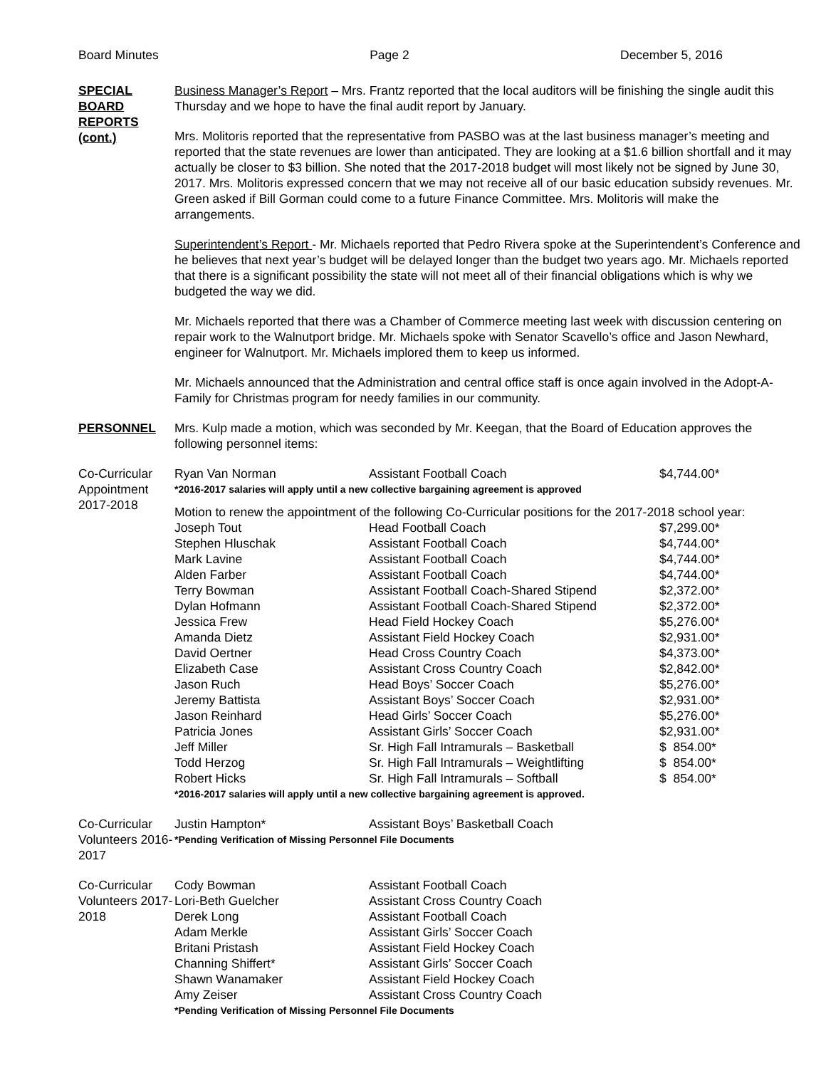Board Minutes Page 2 December 5, 2016
SPECIAL BOARD REPORTS (cont.)
Business Manager’s Report – Mrs. Frantz reported that the local auditors will be finishing the single audit this Thursday and we hope to have the final audit report by January.
Mrs. Molitoris reported that the representative from PASBO was at the last business manager’s meeting and reported that the state revenues are lower than anticipated. They are looking at a $1.6 billion shortfall and it may actually be closer to $3 billion. She noted that the 2017-2018 budget will most likely not be signed by June 30, 2017. Mrs. Molitoris expressed concern that we may not receive all of our basic education subsidy revenues. Mr. Green asked if Bill Gorman could come to a future Finance Committee. Mrs. Molitoris will make the arrangements.
Superintendent’s Report - Mr. Michaels reported that Pedro Rivera spoke at the Superintendent’s Conference and he believes that next year’s budget will be delayed longer than the budget two years ago. Mr. Michaels reported that there is a significant possibility the state will not meet all of their financial obligations which is why we budgeted the way we did.
Mr. Michaels reported that there was a Chamber of Commerce meeting last week with discussion centering on repair work to the Walnutport bridge. Mr. Michaels spoke with Senator Scavello’s office and Jason Newhard, engineer for Walnutport. Mr. Michaels implored them to keep us informed.
Mr. Michaels announced that the Administration and central office staff is once again involved in the Adopt-A-Family for Christmas program for needy families in our community.
PERSONNEL Mrs. Kulp made a motion, which was seconded by Mr. Keegan, that the Board of Education approves the following personnel items:
Co-Curricular Appointment 2017-2018
| Ryan Van Norman | Assistant Football Coach | $4,744.00* |
| *2016-2017 salaries will apply until a new collective bargaining agreement is approved | | |
Motion to renew the appointment of the following Co-Curricular positions for the 2017-2018 school year:
| Joseph Tout | Head Football Coach | $7,299.00* |
| Stephen Hluschak | Assistant Football Coach | $4,744.00* |
| Mark Lavine | Assistant Football Coach | $4,744.00* |
| Alden Farber | Assistant Football Coach | $4,744.00* |
| Terry Bowman | Assistant Football Coach-Shared Stipend | $2,372.00* |
| Dylan Hofmann | Assistant Football Coach-Shared Stipend | $2,372.00* |
| Jessica Frew | Head Field Hockey Coach | $5,276.00* |
| Amanda Dietz | Assistant Field Hockey Coach | $2,931.00* |
| David Oertner | Head Cross Country Coach | $4,373.00* |
| Elizabeth Case | Assistant Cross Country Coach | $2,842.00* |
| Jason Ruch | Head Boys’ Soccer Coach | $5,276.00* |
| Jeremy Battista | Assistant Boys’ Soccer Coach | $2,931.00* |
| Jason Reinhard | Head Girls’ Soccer Coach | $5,276.00* |
| Patricia Jones | Assistant Girls’ Soccer Coach | $2,931.00* |
| Jeff Miller | Sr. High Fall Intramurals – Basketball | $ 854.00* |
| Todd Herzog | Sr. High Fall Intramurals – Weightlifting | $ 854.00* |
| Robert Hicks | Sr. High Fall Intramurals – Softball | $ 854.00* |
| *2016-2017 salaries will apply until a new collective bargaining agreement is approved. | | |
Co-Curricular Volunteers 2016-2017
| Justin Hampton* | Assistant Boys’ Basketball Coach |
| *Pending Verification of Missing Personnel File Documents | |
Co-Curricular Volunteers 2017-2018
| Cody Bowman | Assistant Football Coach |
| Lori-Beth Guelcher | Assistant Cross Country Coach |
| Derek Long | Assistant Football Coach |
| Adam Merkle | Assistant Girls’ Soccer Coach |
| Britani Pristash | Assistant Field Hockey Coach |
| Channing Shiffert* | Assistant Girls’ Soccer Coach |
| Shawn Wanamaker | Assistant Field Hockey Coach |
| Amy Zeiser | Assistant Cross Country Coach |
| *Pending Verification of Missing Personnel File Documents | |